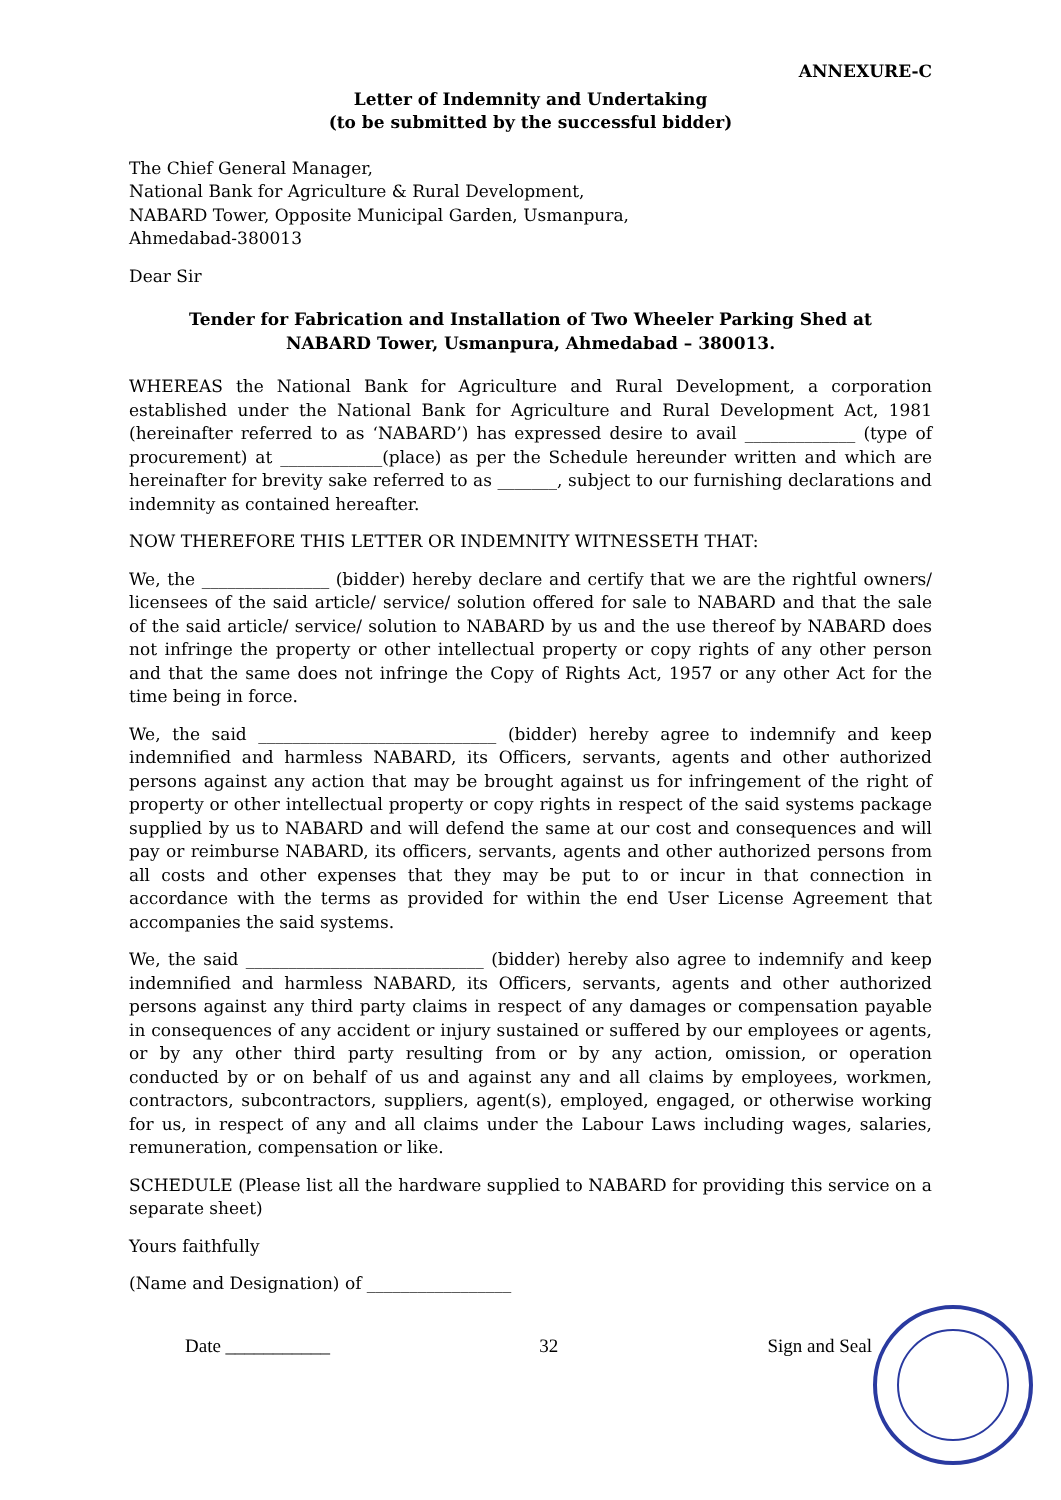ANNEXURE-C
Letter of Indemnity and Undertaking
(to be submitted by the successful bidder)
The Chief General Manager,
National Bank for Agriculture & Rural Development,
NABARD Tower, Opposite Municipal Garden, Usmanpura,
Ahmedabad-380013
Dear Sir
Tender for Fabrication and Installation of Two Wheeler Parking Shed at
NABARD Tower, Usmanpura, Ahmedabad – 380013.
WHEREAS the National Bank for Agriculture and Rural Development, a corporation established under the National Bank for Agriculture and Rural Development Act, 1981 (hereinafter referred to as ‘NABARD’) has expressed desire to avail _____________ (type of procurement) at ____________(place) as per the Schedule hereunder written and which are hereinafter for brevity sake referred to as _______, subject to our furnishing declarations and indemnity as contained hereafter.
NOW THEREFORE THIS LETTER OR INDEMNITY WITNESSETH THAT:
We, the _______________ (bidder) hereby declare and certify that we are the rightful owners/ licensees of the said article/ service/ solution offered for sale to NABARD and that the sale of the said article/ service/ solution to NABARD by us and the use thereof by NABARD does not infringe the property or other intellectual property or copy rights of any other person and that the same does not infringe the Copy of Rights Act, 1957 or any other Act for the time being in force.
We, the said ____________________________ (bidder) hereby agree to indemnify and keep indemnified and harmless NABARD, its Officers, servants, agents and other authorized persons against any action that may be brought against us for infringement of the right of property or other intellectual property or copy rights in respect of the said systems package supplied by us to NABARD and will defend the same at our cost and consequences and will pay or reimburse NABARD, its officers, servants, agents and other authorized persons from all costs and other expenses that they may be put to or incur in that connection in accordance with the terms as provided for within the end User License Agreement that accompanies the said systems.
We, the said ____________________________ (bidder) hereby also agree to indemnify and keep indemnified and harmless NABARD, its Officers, servants, agents and other authorized persons against any third party claims in respect of any damages or compensation payable in consequences of any accident or injury sustained or suffered by our employees or agents, or by any other third party resulting from or by any action, omission, or operation conducted by or on behalf of us and against any and all claims by employees, workmen, contractors, subcontractors, suppliers, agent(s), employed, engaged, or otherwise working for us, in respect of any and all claims under the Labour Laws including wages, salaries, remuneration, compensation or like.
SCHEDULE (Please list all the hardware supplied to NABARD for providing this service on a separate sheet)
Yours faithfully
(Name and Designation) of _________________
Date ___________ 32 Sign and Seal